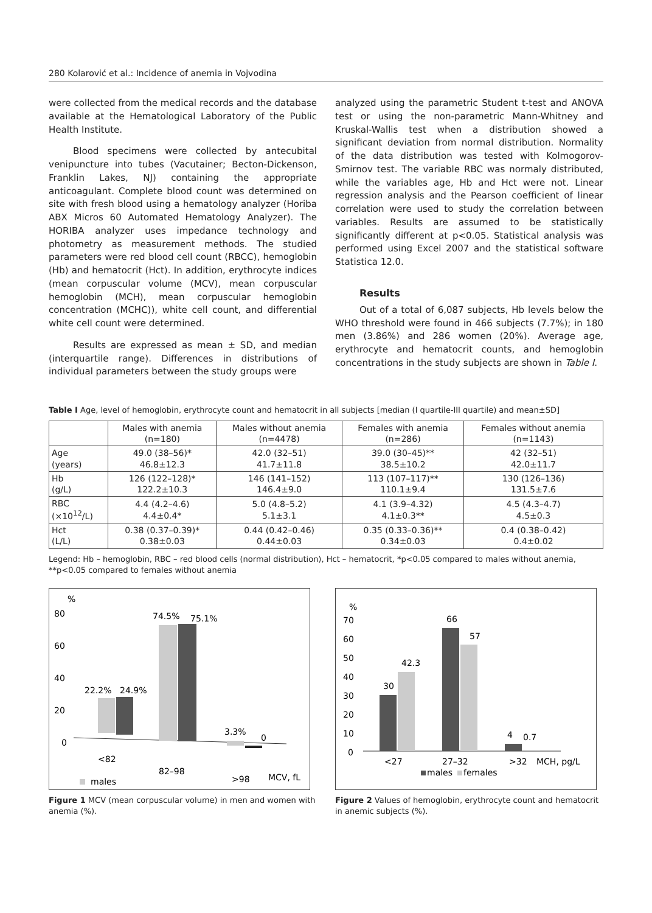280 Kolarović et al.: Incidence of anemia in Vojvodina
were collected from the medical records and the database available at the Hematological Laboratory of the Public Health Institute.
Blood specimens were collected by antecubital venipuncture into tubes (Vacutainer; Becton-Dickenson, Franklin Lakes, NJ) containing the appropriate anticoagulant. Complete blood count was determined on site with fresh blood using a hematology analyzer (Horiba ABX Micros 60 Automated Hematology Analyzer). The HORIBA analyzer uses impedance technology and photometry as measurement methods. The studied parameters were red blood cell count (RBCC), hemoglobin (Hb) and hematocrit (Hct). In addition, erythrocyte indices (mean corpuscular volume (MCV), mean corpuscular hemoglobin (MCH), mean corpuscular hemoglobin concentration (MCHC)), white cell count, and differential white cell count were determined.
Results are expressed as mean ± SD, and median (interquartile range). Differences in distributions of individual parameters between the study groups were
analyzed using the parametric Student t-test and ANOVA test or using the non-parametric Mann-Whitney and Kruskal-Wallis test when a distribution showed a significant deviation from normal distribution. Normality of the data distribution was tested with Kolmogorov-Smirnov test. The variable RBC was normaly distributed, while the variables age, Hb and Hct were not. Linear regression analysis and the Pearson coefficient of linear correlation were used to study the correlation between variables. Results are assumed to be statistically significantly different at p<0.05. Statistical analysis was performed using Excel 2007 and the statistical software Statistica 12.0.
Results
Out of a total of 6,087 subjects, Hb levels below the WHO threshold were found in 466 subjects (7.7%); in 180 men (3.86%) and 286 women (20%). Average age, erythrocyte and hematocrit counts, and hemoglobin concentrations in the study subjects are shown in Table I.
Table I Age, level of hemoglobin, erythrocyte count and hematocrit in all subjects [median (I quartile-III quartile) and mean±SD]
| | Males with anemia (n=180) | Males without anemia (n=4478) | Females with anemia (n=286) | Females without anemia (n=1143) |
| --- | --- | --- | --- | --- |
| Age (years) | 49.0 (38–56)* 46.8±12.3 | 42.0 (32–51) 41.7±11.8 | 39.0 (30–45)** 38.5±10.2 | 42 (32–51) 42.0±11.7 |
| Hb (g/L) | 126 (122–128)* 122.2±10.3 | 146 (141–152) 146.4±9.0 | 113 (107–117)** 110.1±9.4 | 130 (126–136) 131.5±7.6 |
| RBC (×10<sup>12</sup>/L) | 4.4 (4.2–4.6) 4.4±0.4* | 5.0 (4.8–5.2) 5.1±3.1 | 4.1 (3.9–4.32) 4.1±0.3** | 4.5 (4.3–4.7) 4.5±0.3 |
| Hct (L/L) | 0.38 (0.37–0.39)* 0.38±0.03 | 0.44 (0.42–0.46) 0.44±0.03 | 0.35 (0.33–0.36)** 0.34±0.03 | 0.4 (0.38–0.42) 0.4±0.02 |
Legend: Hb – hemoglobin, RBC – red blood cells (normal distribution), Hct – hematocrit, *p<0.05 compared to males without anemia, **p<0.05 compared to females without anemia
%
80
60
40
20
0
22.2%
24.9%
74.5%
75.1%
3.3%
0
<82
82–98
>98
MCV, fL
males
Figure 1 MCV (mean corpuscular volume) in men and women with anemia (%).
%
70
60
50
40
30
20
10
0
30
42.3
66
57
4
0.7
<27
27–32
>32
MCH, pg/L
males
females
Figure 2 Values of hemoglobin, erythrocyte count and hematocrit in anemic subjects (%).